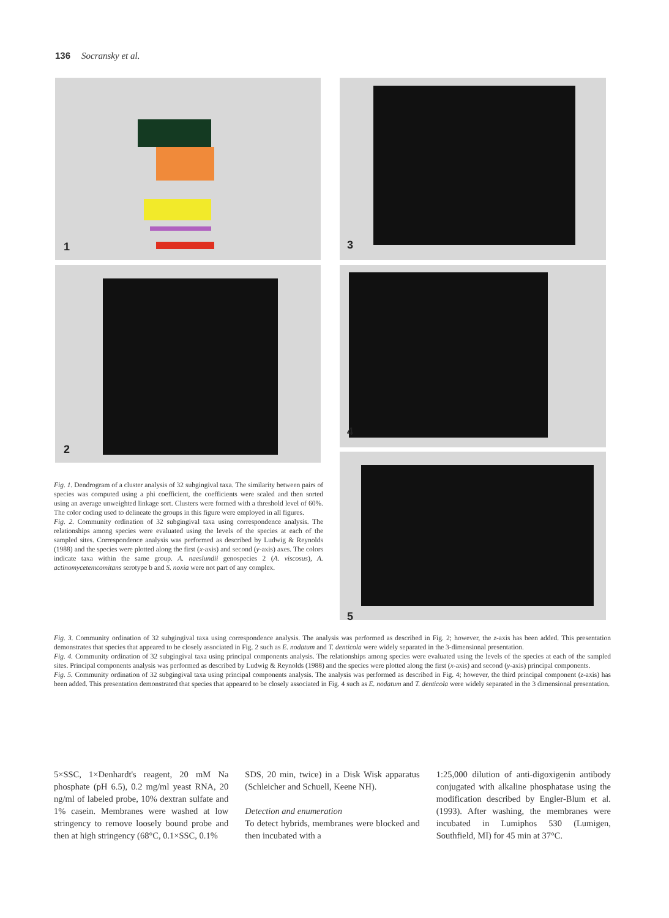136 Socransky et al.
1
2
3
4
5
Fig. 1. Dendrogram of a cluster analysis of 32 subgingival taxa. The similarity between pairs of species was computed using a phi coefficient, the coefficients were scaled and then sorted using an average unweighted linkage sort. Clusters were formed with a threshold level of 60%. The color coding used to delineate the groups in this figure were employed in all figures.
Fig. 2. Community ordination of 32 subgingival taxa using correspondence analysis. The relationships among species were evaluated using the levels of the species at each of the sampled sites. Correspondence analysis was performed as described by Ludwig & Reynolds (1988) and the species were plotted along the first (x-axis) and second (y-axis) axes. The colors indicate taxa within the same group. A. naeslundii genospecies 2 (A. viscosus), A. actinomycetemcomitans serotype b and S. noxia were not part of any complex.
Fig. 3. Community ordination of 32 subgingival taxa using correspondence analysis. The analysis was performed as described in Fig. 2; however, the z-axis has been added. This presentation demonstrates that species that appeared to be closely associated in Fig. 2 such as E. nodatum and T. denticola were widely separated in the 3-dimensional presentation.
Fig. 4. Community ordination of 32 subgingival taxa using principal components analysis. The relationships among species were evaluated using the levels of the species at each of the sampled sites. Principal components analysis was performed as described by Ludwig & Reynolds (1988) and the species were plotted along the first (x-axis) and second (y-axis) principal components.
Fig. 5. Community ordination of 32 subgingival taxa using principal components analysis. The analysis was performed as described in Fig. 4; however, the third principal component (z-axis) has been added. This presentation demonstrated that species that appeared to be closely associated in Fig. 4 such as E. nodatum and T. denticola were widely separated in the 3 dimensional presentation.
5×SSC, 1×Denhardt's reagent, 20 mM Na phosphate (pH 6.5), 0.2 mg/ml yeast RNA, 20 ng/ml of labeled probe, 10% dextran sulfate and 1% casein. Membranes were washed at low stringency to remove loosely bound probe and then at high stringency (68°C, 0.1×SSC, 0.1%
SDS, 20 min, twice) in a Disk Wisk apparatus (Schleicher and Schuell, Keene NH).
Detection and enumeration
To detect hybrids, membranes were blocked and then incubated with a
1:25,000 dilution of anti-digoxigenin antibody conjugated with alkaline phosphatase using the modification described by Engler-Blum et al. (1993). After washing, the membranes were incubated in Lumiphos 530 (Lumigen, Southfield, MI) for 45 min at 37°C.